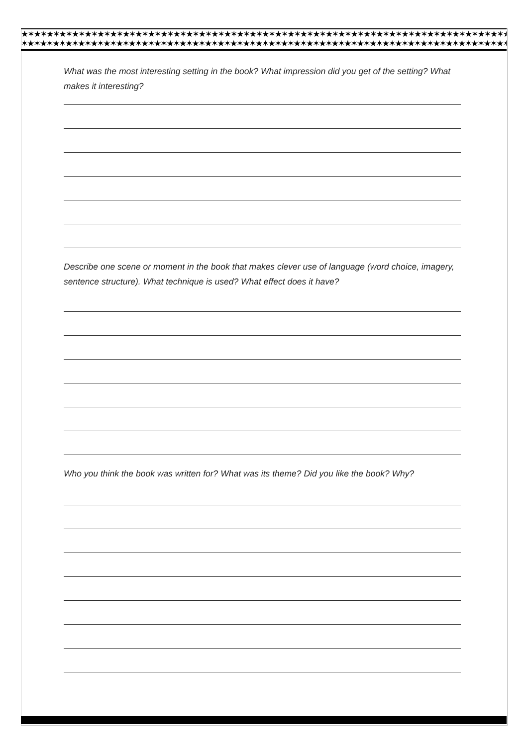★✶★✶★✶★✶★✶★✶★✶★✶★✶★✶★✶★✶★✶★✶★✶★✶★✶★✶★✶★✶★✶★✶★✶★✶★✶★✶★✶★✶★✶★✶★✶★✶★✶★✶★✶★✶★✶★✶★✶★✶★✶★✶★✶★✶★✶★✶
✶★✶★✶★✶★✶★✶★✶★✶★✶★✶★✶★✶★✶★✶★✶★✶★✶★✶★✶★✶★✶★✶★✶★✶★✶★✶★✶★✶★✶★✶★✶★✶★✶★✶★✶★✶★✶★✶★✶★✶★✶★✶★✶★✶★
What was the most interesting setting in the book? What impression did you get of the setting? What makes it interesting?
Describe one scene or moment in the book that makes clever use of language (word choice, imagery, sentence structure). What technique is used? What effect does it have?
Who you think the book was written for? What was its theme? Did you like the book? Why?